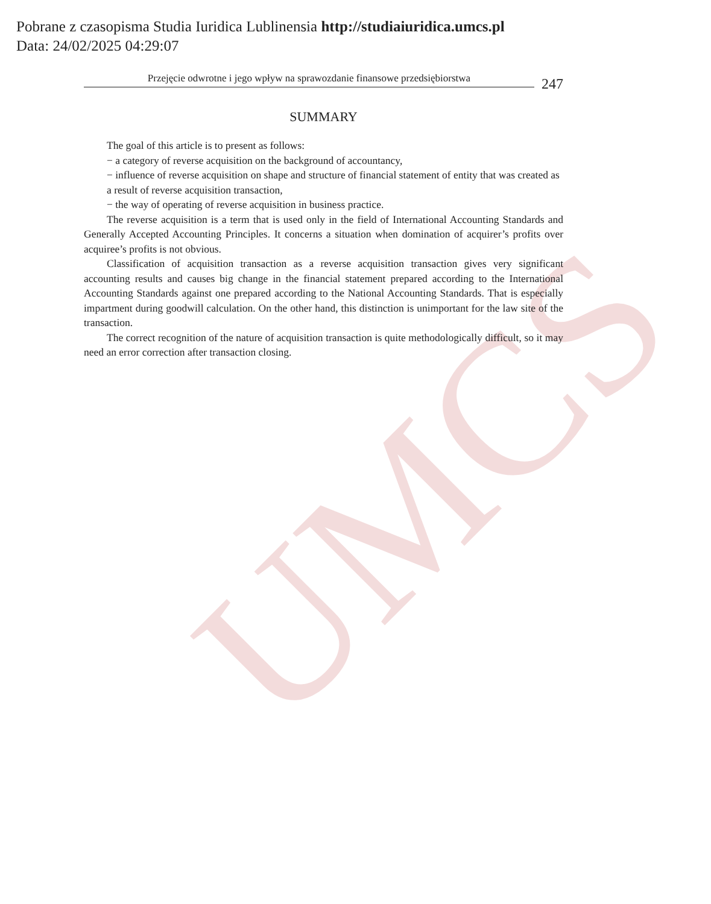Pobrane z czasopisma Studia Iuridica Lublinensia http://studiaiuridica.umcs.pl
Data: 24/02/2025 04:29:07
UMCS
Przejęcie odwrotne i jego wpływ na sprawozdanie finansowe przedsiębiorstwa
247
SUMMARY
The goal of this article is to present as follows:
− a category of reverse acquisition on the background of accountancy,
− influence of reverse acquisition on shape and structure of financial statement of entity that was created as a result of reverse acquisition transaction,
− the way of operating of reverse acquisition in business practice.
The reverse acquisition is a term that is used only in the field of International Accounting Standards and Generally Accepted Accounting Principles. It concerns a situation when domination of acquirer’s profits over acquiree’s profits is not obvious.
Classification of acquisition transaction as a reverse acquisition transaction gives very significant accounting results and causes big change in the financial statement prepared according to the International Accounting Standards against one prepared according to the National Accounting Standards. That is especially impartment during goodwill calculation. On the other hand, this distinction is unimportant for the law site of the transaction.
The correct recognition of the nature of acquisition transaction is quite methodologically difficult, so it may need an error correction after transaction closing.